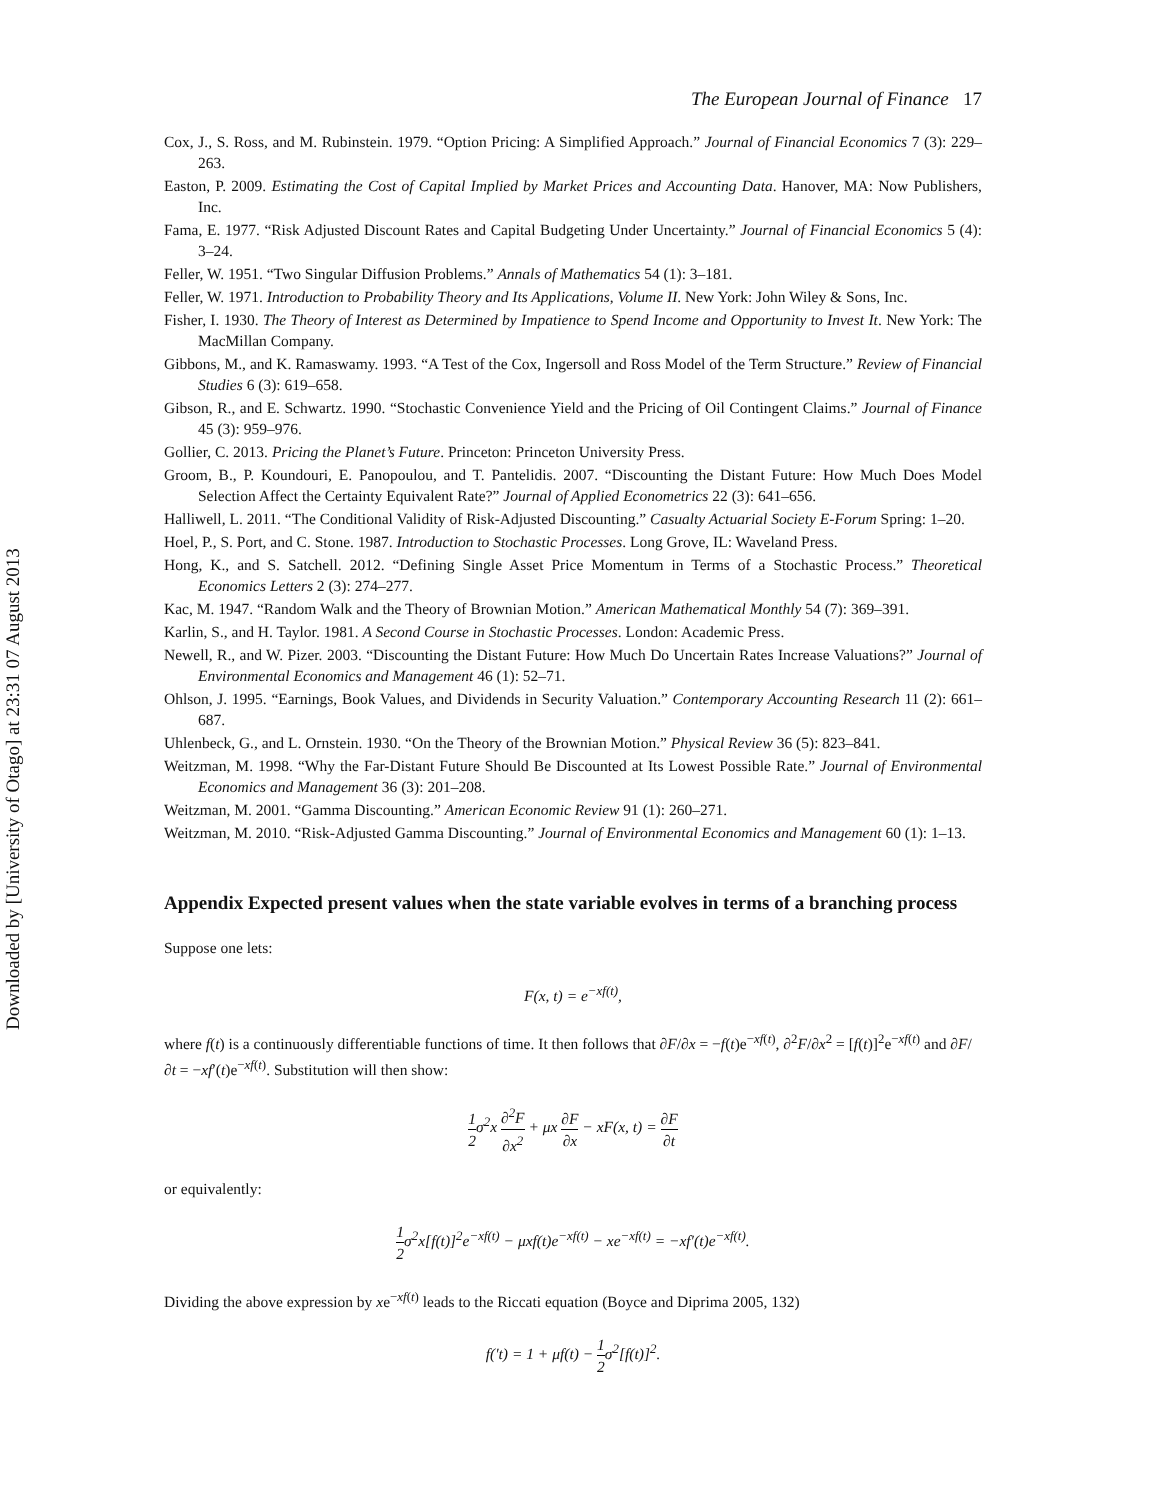Downloaded by [University of Otago] at 23:31 07 August 2013
The European Journal of Finance 17
Cox, J., S. Ross, and M. Rubinstein. 1979. “Option Pricing: A Simplified Approach.” Journal of Financial Economics 7 (3): 229–263.
Easton, P. 2009. Estimating the Cost of Capital Implied by Market Prices and Accounting Data. Hanover, MA: Now Publishers, Inc.
Fama, E. 1977. “Risk Adjusted Discount Rates and Capital Budgeting Under Uncertainty.” Journal of Financial Economics 5 (4): 3–24.
Feller, W. 1951. “Two Singular Diffusion Problems.” Annals of Mathematics 54 (1): 3–181.
Feller, W. 1971. Introduction to Probability Theory and Its Applications, Volume II. New York: John Wiley & Sons, Inc.
Fisher, I. 1930. The Theory of Interest as Determined by Impatience to Spend Income and Opportunity to Invest It. New York: The MacMillan Company.
Gibbons, M., and K. Ramaswamy. 1993. “A Test of the Cox, Ingersoll and Ross Model of the Term Structure.” Review of Financial Studies 6 (3): 619–658.
Gibson, R., and E. Schwartz. 1990. “Stochastic Convenience Yield and the Pricing of Oil Contingent Claims.” Journal of Finance 45 (3): 959–976.
Gollier, C. 2013. Pricing the Planet’s Future. Princeton: Princeton University Press.
Groom, B., P. Koundouri, E. Panopoulou, and T. Pantelidis. 2007. “Discounting the Distant Future: How Much Does Model Selection Affect the Certainty Equivalent Rate?” Journal of Applied Econometrics 22 (3): 641–656.
Halliwell, L. 2011. “The Conditional Validity of Risk-Adjusted Discounting.” Casualty Actuarial Society E-Forum Spring: 1–20.
Hoel, P., S. Port, and C. Stone. 1987. Introduction to Stochastic Processes. Long Grove, IL: Waveland Press.
Hong, K., and S. Satchell. 2012. “Defining Single Asset Price Momentum in Terms of a Stochastic Process.” Theoretical Economics Letters 2 (3): 274–277.
Kac, M. 1947. “Random Walk and the Theory of Brownian Motion.” American Mathematical Monthly 54 (7): 369–391.
Karlin, S., and H. Taylor. 1981. A Second Course in Stochastic Processes. London: Academic Press.
Newell, R., and W. Pizer. 2003. “Discounting the Distant Future: How Much Do Uncertain Rates Increase Valuations?” Journal of Environmental Economics and Management 46 (1): 52–71.
Ohlson, J. 1995. “Earnings, Book Values, and Dividends in Security Valuation.” Contemporary Accounting Research 11 (2): 661–687.
Uhlenbeck, G., and L. Ornstein. 1930. “On the Theory of the Brownian Motion.” Physical Review 36 (5): 823–841.
Weitzman, M. 1998. “Why the Far-Distant Future Should Be Discounted at Its Lowest Possible Rate.” Journal of Environmental Economics and Management 36 (3): 201–208.
Weitzman, M. 2001. “Gamma Discounting.” American Economic Review 91 (1): 260–271.
Weitzman, M. 2010. “Risk-Adjusted Gamma Discounting.” Journal of Environmental Economics and Management 60 (1): 1–13.
Appendix Expected present values when the state variable evolves in terms of a branching process
Suppose one lets:
F(x, t) = e<sup>−xf(t)</sup>,
where f(t) is a continuously differentiable functions of time. It then follows that ∂F/∂x = −f(t)e<sup>−xf(t)</sup>, ∂<sup>2</sup>F/∂x<sup>2</sup> = [f(t)]<sup>2</sup>e<sup>−xf(t)</sup> and ∂F/∂t = −xf′(t)e<sup>−xf(t)</sup>. Substitution will then show:
1 2σ<sup>2</sup>x ∂<sup>2</sup>F ∂x<sup>2</sup> + μx ∂F ∂x − xF(x, t) = ∂F ∂t
or equivalently:
1 2σ<sup>2</sup>x[f(t)]<sup>2</sup>e<sup>−xf(t)</sup> − μxf(t)e<sup>−xf(t)</sup> − xe<sup>−xf(t)</sup> = −xf′(t)e<sup>−xf(t)</sup>.
Dividing the above expression by xe<sup>−xf(t)</sup> leads to the Riccati equation (Boyce and Diprima 2005, 132)
f(′t) = 1 + μf(t) − 1 2σ<sup>2</sup>[f(t)]<sup>2</sup>.